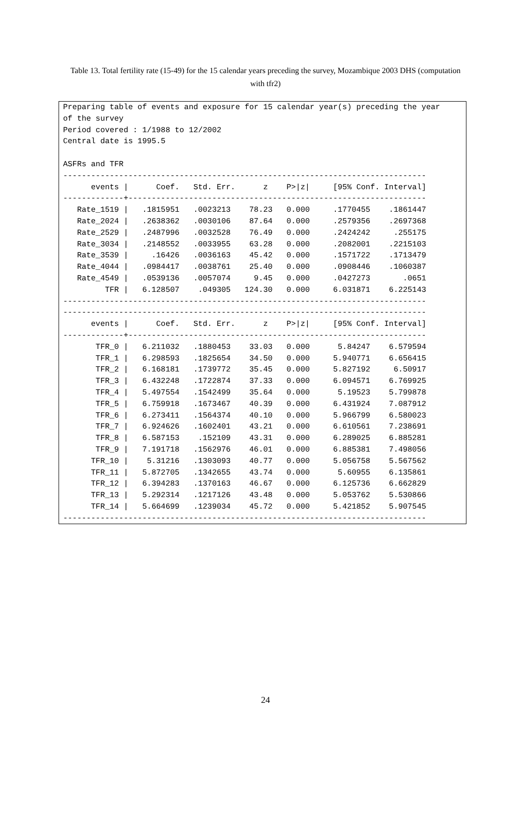Table 13. Total fertility rate (15-49) for the 15 calendar years preceding the survey, Mozambique 2003 DHS (computation with tfr2)
Preparing table of events and exposure for 15 calendar year(s) preceding the year
of the survey
Period covered : 1/1988 to 12/2002
Central date is 1995.5

ASFRs and TFR
------------------------------------------------------------------------------
      events |      Coef.   Std. Err.      z    P>|z|     [95% Conf. Interval]
-------------+----------------------------------------------------------------
   Rate_1519 |   .1815951   .0023213    78.23   0.000     .1770455    .1861447
   Rate_2024 |   .2638362   .0030106    87.64   0.000     .2579356    .2697368
   Rate_2529 |   .2487996   .0032528    76.49   0.000     .2424242     .255175
   Rate_3034 |   .2148552   .0033955    63.28   0.000     .2082001    .2215103
   Rate_3539 |     .16426   .0036163    45.42   0.000     .1571722    .1713479
   Rate_4044 |   .0984417   .0038761    25.40   0.000     .0908446    .1060387
   Rate_4549 |   .0539136   .0057074     9.45   0.000     .0427273       .0651
         TFR |   6.128507    .049305   124.30   0.000     6.031871    6.225143
------------------------------------------------------------------------------
------------------------------------------------------------------------------
      events |      Coef.   Std. Err.      z    P>|z|     [95% Conf. Interval]
-------------+----------------------------------------------------------------
       TFR_0 |   6.211032   .1880453    33.03   0.000      5.84247    6.579594
       TFR_1 |   6.298593   .1825654    34.50   0.000     5.940771    6.656415
       TFR_2 |   6.168181   .1739772    35.45   0.000     5.827192     6.50917
       TFR_3 |   6.432248   .1722874    37.33   0.000     6.094571    6.769925
       TFR_4 |   5.497554   .1542499    35.64   0.000      5.19523    5.799878
       TFR_5 |   6.759918   .1673467    40.39   0.000     6.431924    7.087912
       TFR_6 |   6.273411   .1564374    40.10   0.000     5.966799    6.580023
       TFR_7 |   6.924626   .1602401    43.21   0.000     6.610561    7.238691
       TFR_8 |   6.587153    .152109    43.31   0.000     6.289025    6.885281
       TFR_9 |   7.191718   .1562976    46.01   0.000     6.885381    7.498056
      TFR_10 |    5.31216   .1303093    40.77   0.000     5.056758    5.567562
      TFR_11 |   5.872705   .1342655    43.74   0.000      5.60955    6.135861
      TFR_12 |   6.394283   .1370163    46.67   0.000     6.125736    6.662829
      TFR_13 |   5.292314   .1217126    43.48   0.000     5.053762    5.530866
      TFR_14 |   5.664699   .1239034    45.72   0.000     5.421852    5.907545
------------------------------------------------------------------------------
24